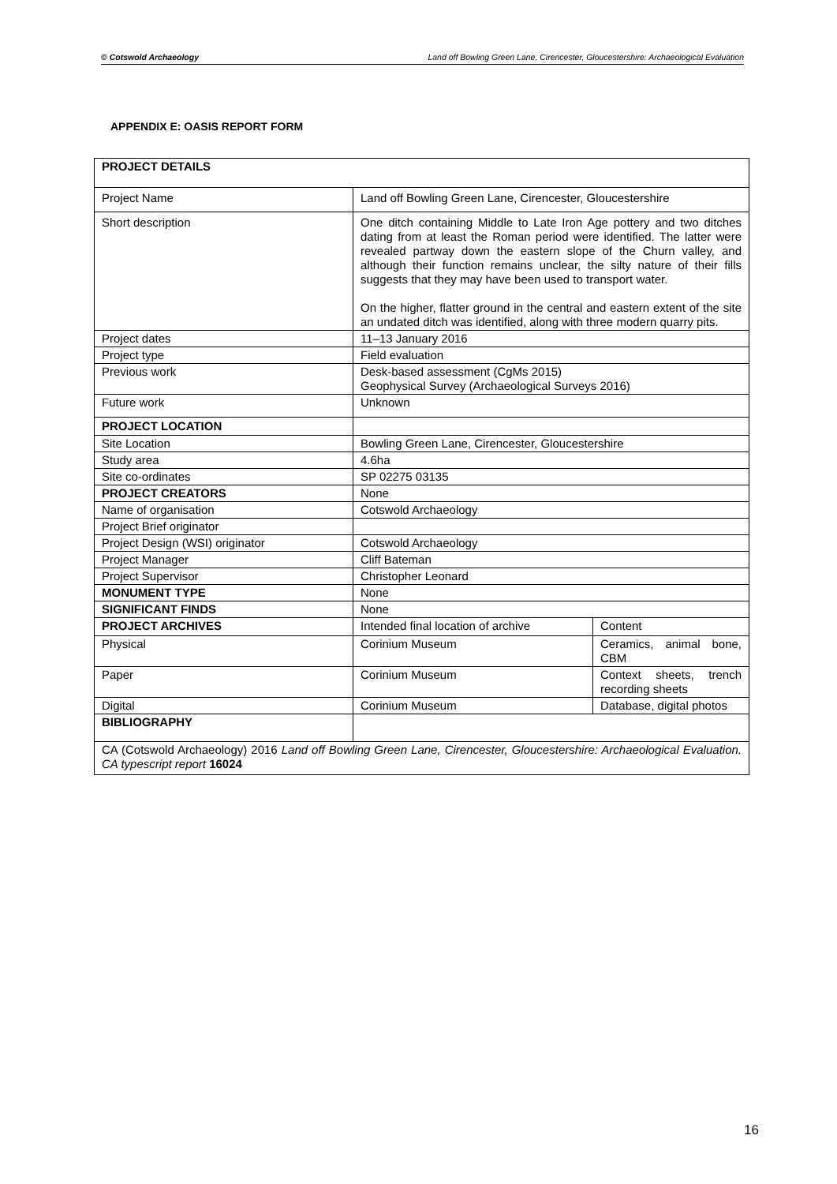© Cotswold Archaeology Land off Bowling Green Lane, Cirencester, Gloucestershire: Archaeological Evaluation
APPENDIX E: OASIS REPORT FORM
| PROJECT DETAILS | | |
| Project Name | Land off Bowling Green Lane, Cirencester, Gloucestershire | |
| Short description | One ditch containing Middle to Late Iron Age pottery and two ditches dating from at least the Roman period were identified. The latter were revealed partway down the eastern slope of the Churn valley, and although their function remains unclear, the silty nature of their fills suggests that they may have been used to transport water. On the higher, flatter ground in the central and eastern extent of the site an undated ditch was identified, along with three modern quarry pits. | |
| Project dates | 11–13 January 2016 | |
| Project type | Field evaluation | |
| Previous work | Desk-based assessment (CgMs 2015) Geophysical Survey (Archaeological Surveys 2016) | |
| Future work | Unknown | |
| PROJECT LOCATION | | |
| Site Location | Bowling Green Lane, Cirencester, Gloucestershire | |
| Study area | 4.6ha | |
| Site co-ordinates | SP 02275 03135 | |
| PROJECT CREATORS | None | |
| Name of organisation | Cotswold Archaeology | |
| Project Brief originator | | |
| Project Design (WSI) originator | Cotswold Archaeology | |
| Project Manager | Cliff Bateman | |
| Project Supervisor | Christopher Leonard | |
| MONUMENT TYPE | None | |
| SIGNIFICANT FINDS | None | |
| PROJECT ARCHIVES | Intended final location of archive | Content |
| Physical | Corinium Museum | Ceramics, animal bone, CBM |
| Paper | Corinium Museum | Context sheets, trench recording sheets |
| Digital | Corinium Museum | Database, digital photos |
| BIBLIOGRAPHY | | |
| CA (Cotswold Archaeology) 2016 Land off Bowling Green Lane, Cirencester, Gloucestershire: Archaeological Evaluation. CA typescript report 16024 | | |
16